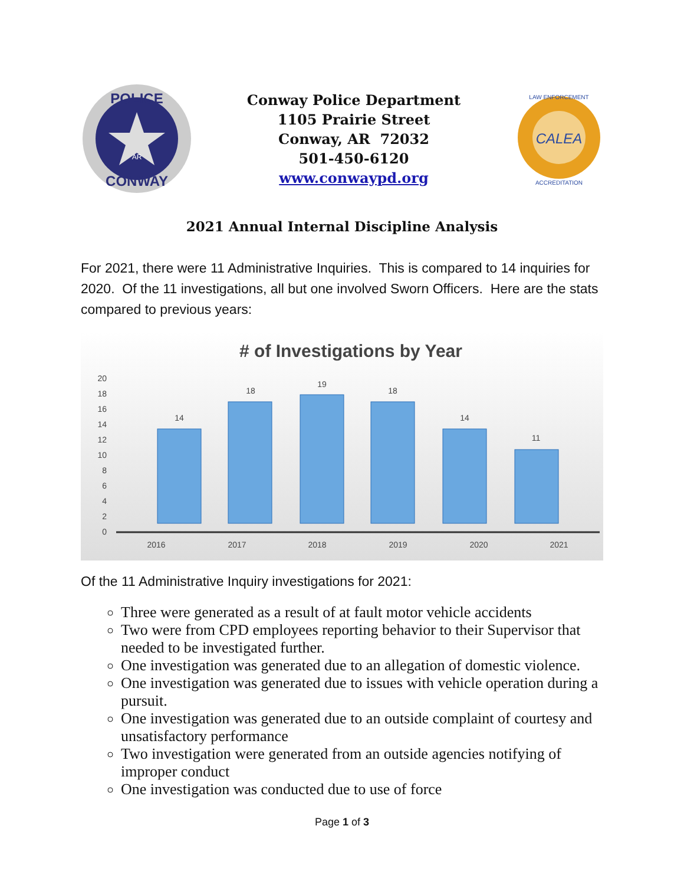POLICE
CONWAY
AR
Conway Police Department
1105 Prairie Street
Conway, AR 72032
501-450-6120
www.conwaypd.org
CALEA
LAW ENFORCEMENT
ACCREDITATION
2021 Annual Internal Discipline Analysis
For 2021, there were 11 Administrative Inquiries. This is compared to 14 inquiries for 2020. Of the 11 investigations, all but one involved Sworn Officers. Here are the stats compared to previous years:
# of Investigations by Year
0
2
4
6
8
10
12
14
16
18
20
14
18
19
18
14
11
2016
2017
2018
2019
2020
2021
Of the 11 Administrative Inquiry investigations for 2021:
Three were generated as a result of at fault motor vehicle accidents
Two were from CPD employees reporting behavior to their Supervisor that needed to be investigated further.
One investigation was generated due to an allegation of domestic violence.
One investigation was generated due to issues with vehicle operation during a pursuit.
One investigation was generated due to an outside complaint of courtesy and unsatisfactory performance
Two investigation were generated from an outside agencies notifying of improper conduct
One investigation was conducted due to use of force
Page 1 of 3